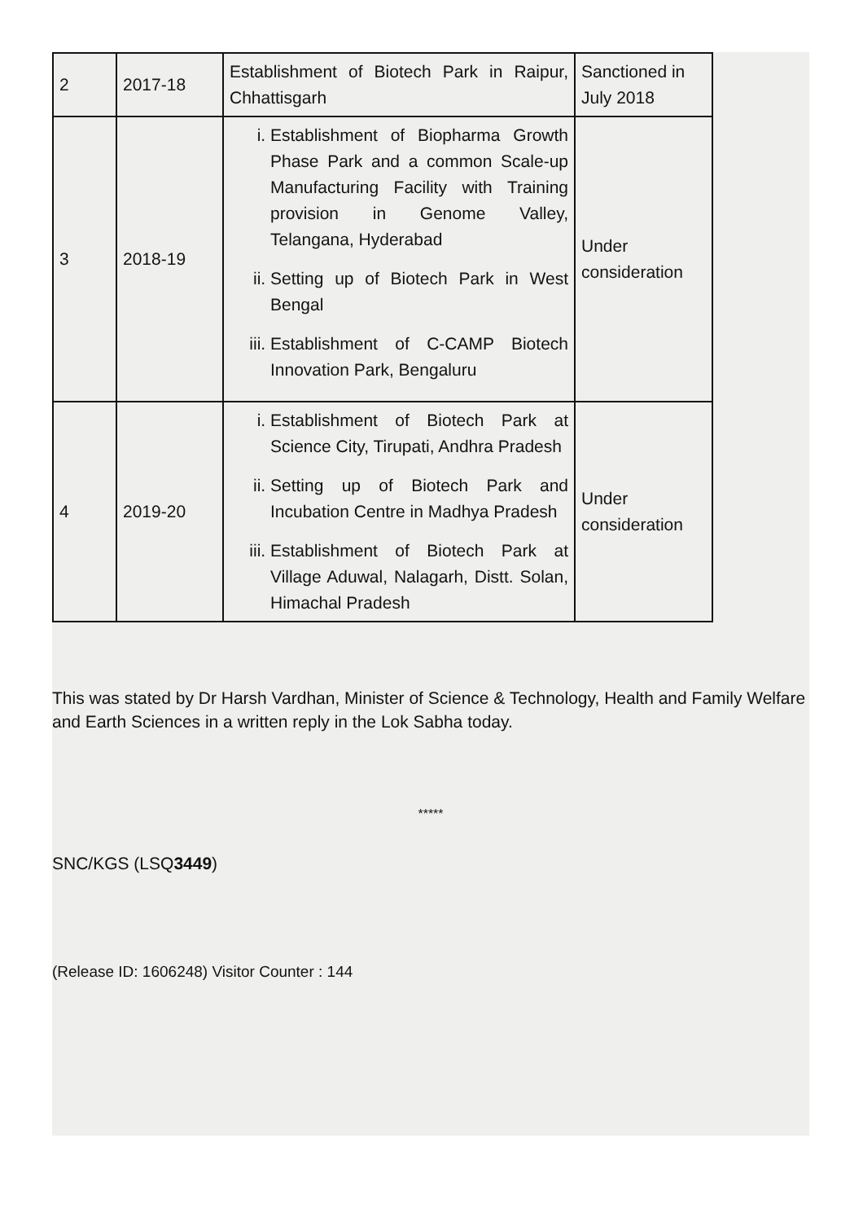| 2 | 2017-18 | Establishment of Biotech Park in Raipur, Chhattisgarh | Sanctioned in July 2018 |
| 3 | 2018-19 | i. Establishment of Biopharma Growth Phase Park and a common Scale-up Manufacturing Facility with Training provision in Genome Valley, Telangana, Hyderabad ii. Setting up of Biotech Park in West Bengal iii. Establishment of C-CAMP Biotech Innovation Park, Bengaluru | Under consideration |
| 4 | 2019-20 | i. Establishment of Biotech Park at Science City, Tirupati, Andhra Pradesh ii. Setting up of Biotech Park and Incubation Centre in Madhya Pradesh iii. Establishment of Biotech Park at Village Aduwal, Nalagarh, Distt. Solan, Himachal Pradesh | Under consideration |
This was stated by Dr Harsh Vardhan, Minister of Science & Technology, Health and Family Welfare and Earth Sciences in a written reply in the Lok Sabha today.
*****
SNC/KGS (LSQ3449)
(Release ID: 1606248) Visitor Counter : 144